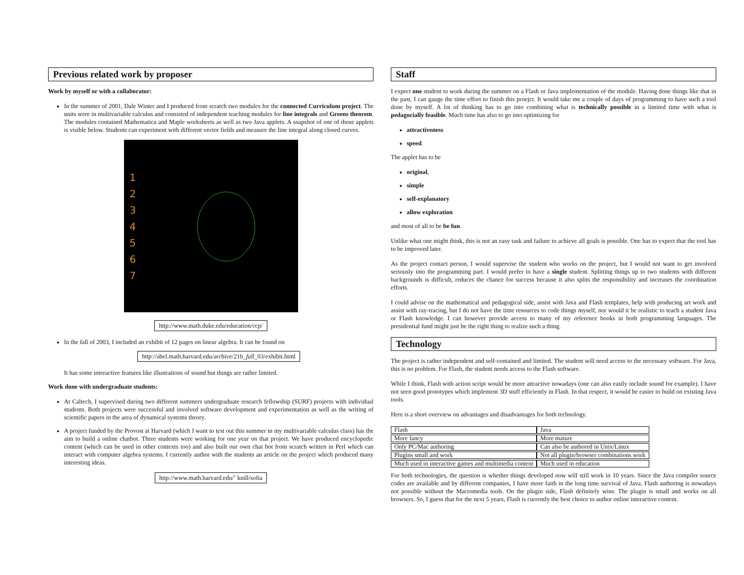Previous related work by proposer
Work by myself or with a collaborator:
In the summer of 2001, Dale Winter and I produced from scratch two modules for the connected Curriculum project. The units were in multivariable calculus and consisted of independent teaching modules for line integrals and Greens theorem. The modules contained Mathematica and Maple worksheets as well as two Java applets. A snapshot of one of those applets is visible below. Students can experiment with different vector fields and measure the line integral along closed curves.
1
2
3
4
5
6
7
http://www.math.duke.edu/education/ccp/
In the fall of 2003, I included an exhibit of 12 pages on linear algebra. It can be found on
http://abel.math.harvard.edu/archive/21b_fall_03/exhibit.html
It has some interactive features like illustrations of sound but things are rather limited.
Work done with undergraduate students:
At Caltech, I supervised during two different summers undergraduate research fellowship (SURF) projects with individual students. Both projects were successful and involved software development and experimentation as well as the writing of scientific papers in the area of dynamical systems theory.
A project funded by the Provost at Harvard (which I want to test out this summer in my multivariable calculus class) has the aim to build a online chatbot. Three students were working for one year on that project. We have produced encyclopedic content (which can be used in other contexts too) and also built our own chat bot from scratch written in Perl which can interact with computer algebra systems. I currently author with the students an article on the project which produced many interesting ideas.
http://www.math.harvard.edu/˜ knill/sofia
Staff
I expect one student to work during the summer on a Flash or Java implementation of the module. Having done things like that in the past, I can gauge the time effort to finish this proejct. It would take me a couple of days of programming to have such a tool done by myself. A lot of thinking has to go into combining what is technically possible in a limited time with what is pedagocially feasible. Much time has also to go into optimizing for
attractiveness
speed.
The applet has to be
original,
simple
self-explanatory
allow exploration
and most of all to be be fun.
Unlike what one might think, this is not an easy task and failure to achieve all goals is possible. One has to expect that the tool has to be improved later.
As the project contact person, I would supervise the student who works on the project, but I would not want to get involved seriously into the programming part. I would prefer to have a single student. Splitting things up to two students with different backgrounds is difficult, reduces the chance for success because it also splits the responsibility and increases the coordination efforts.
I could advise on the mathematical and pedagogical side, assist with Java and Flash templates, help with producing art work and assist with ray-tracing, but I do not have the time resources to code things myself, nor would it be realistic to teach a student Java or Flash knowledge. I can however provide access to many of my reference books in both programming languages. The presidential fund might just be the right thing to realize such a thing.
Technology
The project is rather independent and self-contained and limited. The student will need access to the necessary software. For Java, this is no problem. For Flash, the student needs access to the Flash software.
While I think, Flash with action script would be more attractive nowadays (one can also easily include sound for example). I have not seen good prototypes which implement 3D stuff efficiently in Flash. In that respect, it would be easier to build on existing Java tools.
Here is a short overview on advantages and disadvantages for both technology.
| Flash | Java |
| More fancy | More mature |
| Only PC/Mac authoring | Can also be authored in Unix/Linux |
| Plugins small and work | Not all plugin/browser combinations work |
| Much used in interactive games and multimedia content | Much used in education |
For both technologies, the question is whether things developed now will still work in 10 years. Since the Java compiler source codes are available and by different companies, I have more faith in the long time survival of Java. Flash authoring is nowadays not possible without the Macromedia tools. On the plugin side, Flash definitely wins. The plugin is small and works on all browsers. So, I guess that for the next 5 years, Flash is currently the best choice to author online interactive content.